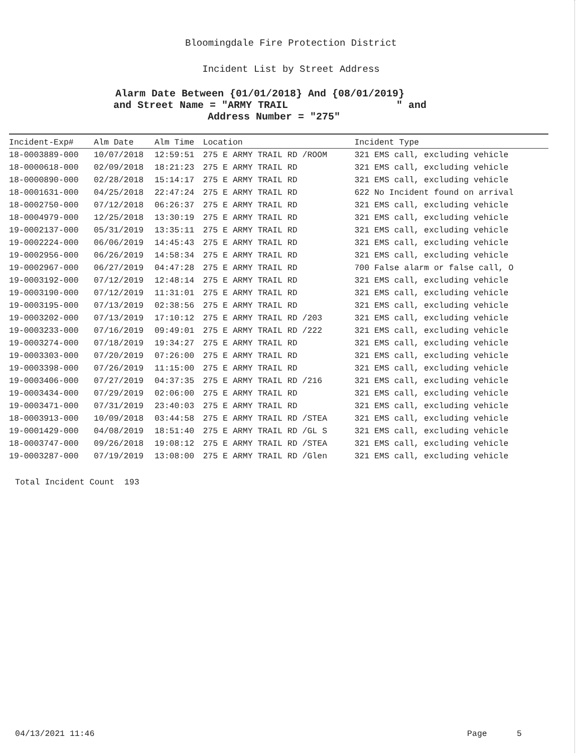Bloomingdale Fire Protection District
Incident List by Street Address
Alarm Date Between {01/01/2018} And {08/01/2019}
and Street Name = "ARMY TRAIL " and
Address Number = "275"
| Incident-Exp# | Alm Date | Alm Time | Location | Incident Type |
| --- | --- | --- | --- | --- |
| 18-0003889-000 | 10/07/2018 | 12:59:51 | 275 E ARMY TRAIL RD /ROOM | 321 EMS call, excluding vehicle |
| 18-0000618-000 | 02/09/2018 | 18:21:23 | 275 E ARMY TRAIL RD | 321 EMS call, excluding vehicle |
| 18-0000890-000 | 02/28/2018 | 15:14:17 | 275 E ARMY TRAIL RD | 321 EMS call, excluding vehicle |
| 18-0001631-000 | 04/25/2018 | 22:47:24 | 275 E ARMY TRAIL RD | 622 No Incident found on arrival |
| 18-0002750-000 | 07/12/2018 | 06:26:37 | 275 E ARMY TRAIL RD | 321 EMS call, excluding vehicle |
| 18-0004979-000 | 12/25/2018 | 13:30:19 | 275 E ARMY TRAIL RD | 321 EMS call, excluding vehicle |
| 19-0002137-000 | 05/31/2019 | 13:35:11 | 275 E ARMY TRAIL RD | 321 EMS call, excluding vehicle |
| 19-0002224-000 | 06/06/2019 | 14:45:43 | 275 E ARMY TRAIL RD | 321 EMS call, excluding vehicle |
| 19-0002956-000 | 06/26/2019 | 14:58:34 | 275 E ARMY TRAIL RD | 321 EMS call, excluding vehicle |
| 19-0002967-000 | 06/27/2019 | 04:47:28 | 275 E ARMY TRAIL RD | 700 False alarm or false call, O |
| 19-0003192-000 | 07/12/2019 | 12:48:14 | 275 E ARMY TRAIL RD | 321 EMS call, excluding vehicle |
| 19-0003190-000 | 07/12/2019 | 11:31:01 | 275 E ARMY TRAIL RD | 321 EMS call, excluding vehicle |
| 19-0003195-000 | 07/13/2019 | 02:38:56 | 275 E ARMY TRAIL RD | 321 EMS call, excluding vehicle |
| 19-0003202-000 | 07/13/2019 | 17:10:12 | 275 E ARMY TRAIL RD /203 | 321 EMS call, excluding vehicle |
| 19-0003233-000 | 07/16/2019 | 09:49:01 | 275 E ARMY TRAIL RD /222 | 321 EMS call, excluding vehicle |
| 19-0003274-000 | 07/18/2019 | 19:34:27 | 275 E ARMY TRAIL RD | 321 EMS call, excluding vehicle |
| 19-0003303-000 | 07/20/2019 | 07:26:00 | 275 E ARMY TRAIL RD | 321 EMS call, excluding vehicle |
| 19-0003398-000 | 07/26/2019 | 11:15:00 | 275 E ARMY TRAIL RD | 321 EMS call, excluding vehicle |
| 19-0003406-000 | 07/27/2019 | 04:37:35 | 275 E ARMY TRAIL RD /216 | 321 EMS call, excluding vehicle |
| 19-0003434-000 | 07/29/2019 | 02:06:00 | 275 E ARMY TRAIL RD | 321 EMS call, excluding vehicle |
| 19-0003471-000 | 07/31/2019 | 23:40:03 | 275 E ARMY TRAIL RD | 321 EMS call, excluding vehicle |
| 18-0003913-000 | 10/09/2018 | 03:44:58 | 275 E ARMY TRAIL RD /STEA | 321 EMS call, excluding vehicle |
| 19-0001429-000 | 04/08/2019 | 18:51:40 | 275 E ARMY TRAIL RD /GL S | 321 EMS call, excluding vehicle |
| 18-0003747-000 | 09/26/2018 | 19:08:12 | 275 E ARMY TRAIL RD /STEA | 321 EMS call, excluding vehicle |
| 19-0003287-000 | 07/19/2019 | 13:08:00 | 275 E ARMY TRAIL RD /Glen | 321 EMS call, excluding vehicle |
Total Incident Count 193
04/13/2021 11:46 Page 5